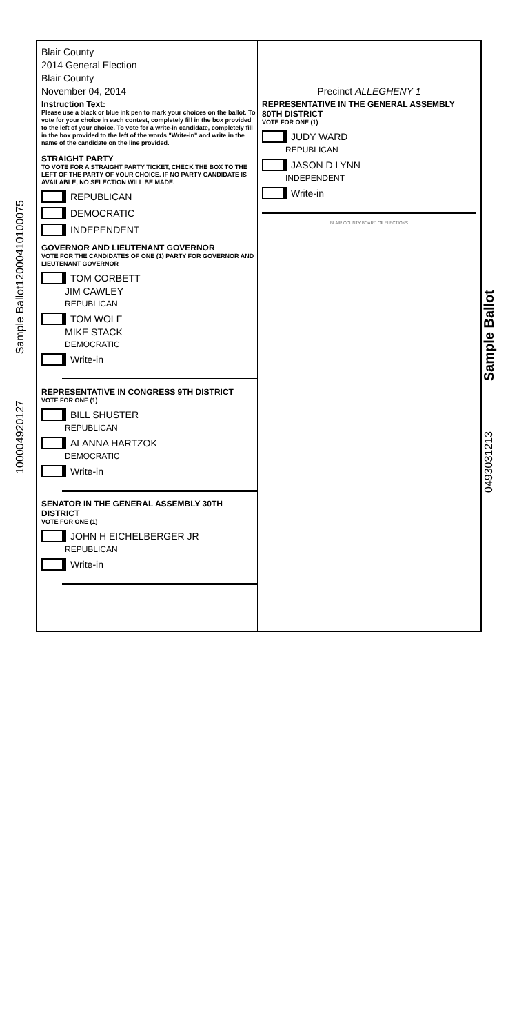Sample Ballot12000410100075
100004920127
Sample Ballot
0493031213
Blair County
2014 General Election
Blair County
November 04, 2014
Instruction Text:
Please use a black or blue ink pen to mark your choices on the ballot. To vote for your choice in each contest, completely fill in the box provided to the left of your choice. To vote for a write-in candidate, completely fill in the box provided to the left of the words "Write-in" and write in the name of the candidate on the line provided.
STRAIGHT PARTY
TO VOTE FOR A STRAIGHT PARTY TICKET, CHECK THE BOX TO THE LEFT OF THE PARTY OF YOUR CHOICE. IF NO PARTY CANDIDATE IS AVAILABLE, NO SELECTION WILL BE MADE.
REPUBLICAN
DEMOCRATIC
INDEPENDENT
GOVERNOR AND LIEUTENANT GOVERNOR
VOTE FOR THE CANDIDATES OF ONE (1) PARTY FOR GOVERNOR AND LIEUTENANT GOVERNOR
TOM CORBETT
JIM CAWLEY
REPUBLICAN
TOM WOLF
MIKE STACK
DEMOCRATIC
Write-in
REPRESENTATIVE IN CONGRESS 9TH DISTRICT
VOTE FOR ONE (1)
BILL SHUSTER
REPUBLICAN
ALANNA HARTZOK
DEMOCRATIC
Write-in
SENATOR IN THE GENERAL ASSEMBLY 30TH DISTRICT
VOTE FOR ONE (1)
JOHN H EICHELBERGER JR
REPUBLICAN
Write-in
Precinct ALLEGHENY 1
REPRESENTATIVE IN THE GENERAL ASSEMBLY 80TH DISTRICT
VOTE FOR ONE (1)
JUDY WARD
REPUBLICAN
JASON D LYNN
INDEPENDENT
Write-in
BLAIR COUNTY BOARD OF ELECTIONS